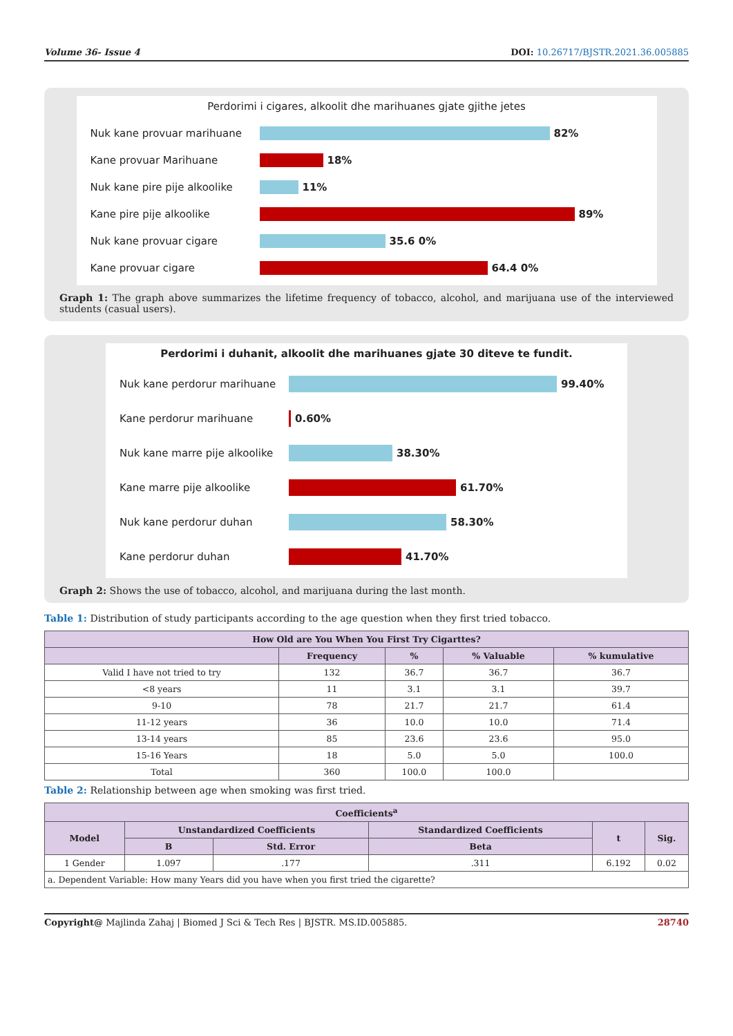Volume 36- Issue 4 DOI: 10.26717/BJSTR.2021.36.005885
Perdorimi i cigares, alkoolit dhe marihuanes gjate gjithe jetes
Nuk kane provuar marihuane 82%
Kane provuar Marihuane 18%
Nuk kane pire pije alkoolike
11%
Kane pire pije alkoolike 89%
Nuk kane provuar cigare 35.6 0%
Kane provuar cigare 64.4 0%
Graph 1: The graph above summarizes the lifetime frequency of tobacco, alcohol, and marijuana use of the interviewed students (casual users).
Perdorimi i duhanit, alkoolit dhe marihuanes gjate 30 diteve te fundit.
Nuk kane perdorur marihuane 99.40%
Kane perdorur marihuane 0.60%
Nuk kane marre pije alkoolike
38.30%
Kane marre pije alkoolike 61.70%
Nuk kane perdorur duhan 58.30%
Kane perdorur duhan 41.70%
Graph 2: Shows the use of tobacco, alcohol, and marijuana during the last month.
Table 1: Distribution of study participants according to the age question when they first tried tobacco.
| How Old are You When You First Try Cigarttes? | | | | |
| --- | --- | --- | --- | --- |
| | Frequency | % | % Valuable | % kumulative |
| Valid I have not tried to try | 132 | 36.7 | 36.7 | 36.7 |
| <8 years | 11 | 3.1 | 3.1 | 39.7 |
| 9-10 | 78 | 21.7 | 21.7 | 61.4 |
| 11-12 years | 36 | 10.0 | 10.0 | 71.4 |
| 13-14 years | 85 | 23.6 | 23.6 | 95.0 |
| 15-16 Years | 18 | 5.0 | 5.0 | 100.0 |
| Total | 360 | 100.0 | 100.0 | |
Table 2: Relationship between age when smoking was first tried.
| Coefficients<sup>a</sup> | | | | | |
| --- | --- | --- | --- | --- | --- |
| Model | Unstandardized Coefficients | | Standardized Coefficients | t | Sig. |
| | B | Std. Error | Beta | | |
| 1 Gender | 1.097 | .177 | .311 | 6.192 | 0.02 |
| a. Dependent Variable: How many Years did you have when you first tried the cigarette? | | | | | |
Copyright@ Majlinda Zahaj | Biomed J Sci & Tech Res | BJSTR. MS.ID.005885. 28740